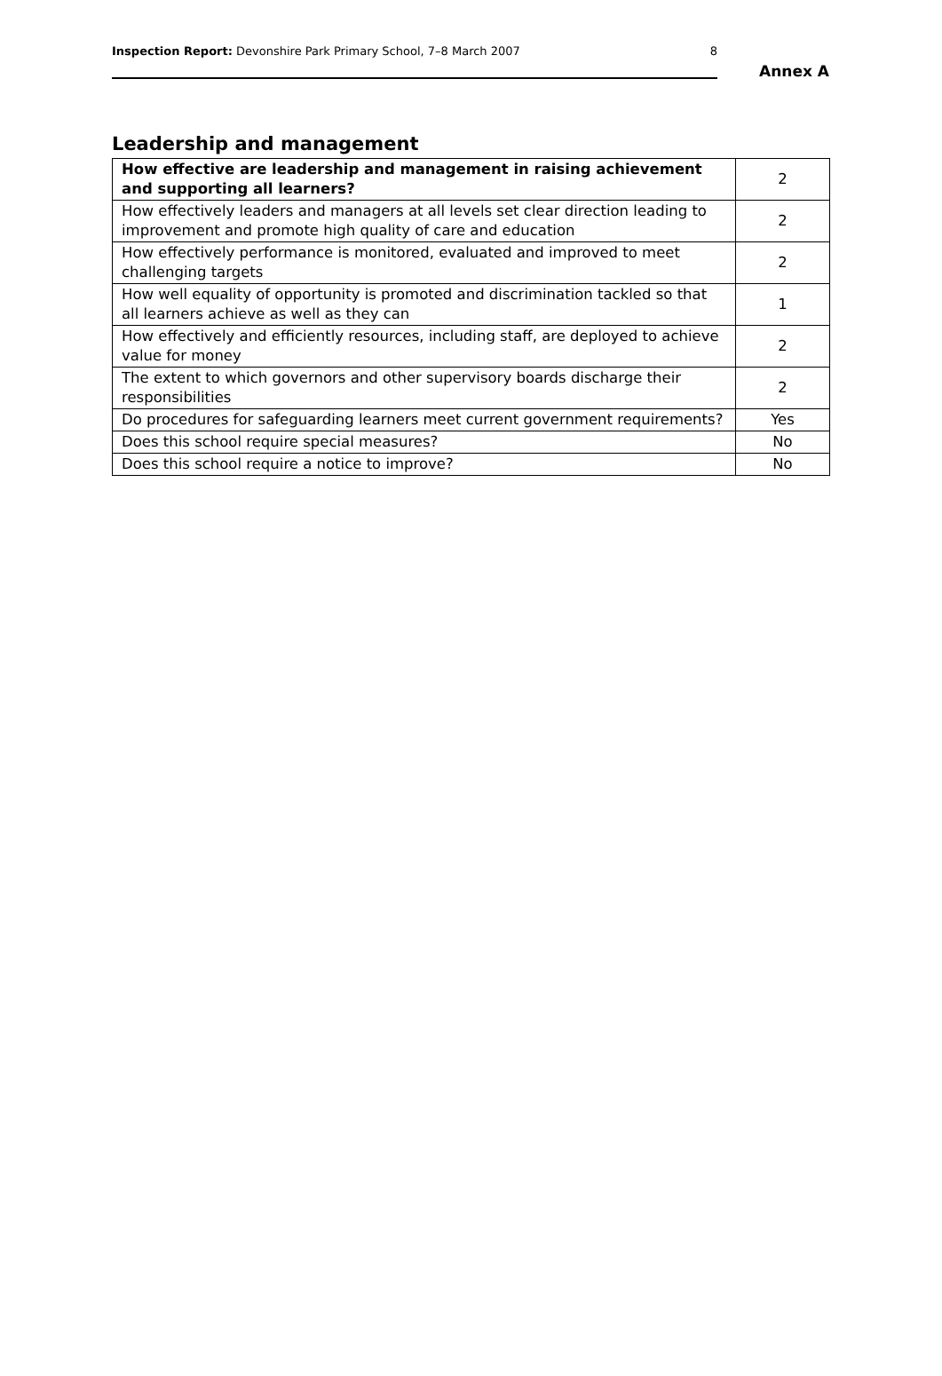Inspection Report: Devonshire Park Primary School, 7–8 March 2007 8
Annex A
Leadership and management
| How effective are leadership and management in raising achievement and supporting all learners? | 2 |
| How effectively leaders and managers at all levels set clear direction leading to improvement and promote high quality of care and education | 2 |
| How effectively performance is monitored, evaluated and improved to meet challenging targets | 2 |
| How well equality of opportunity is promoted and discrimination tackled so that all learners achieve as well as they can | 1 |
| How effectively and efficiently resources, including staff, are deployed to achieve value for money | 2 |
| The extent to which governors and other supervisory boards discharge their responsibilities | 2 |
| Do procedures for safeguarding learners meet current government requirements? | Yes |
| Does this school require special measures? | No |
| Does this school require a notice to improve? | No |